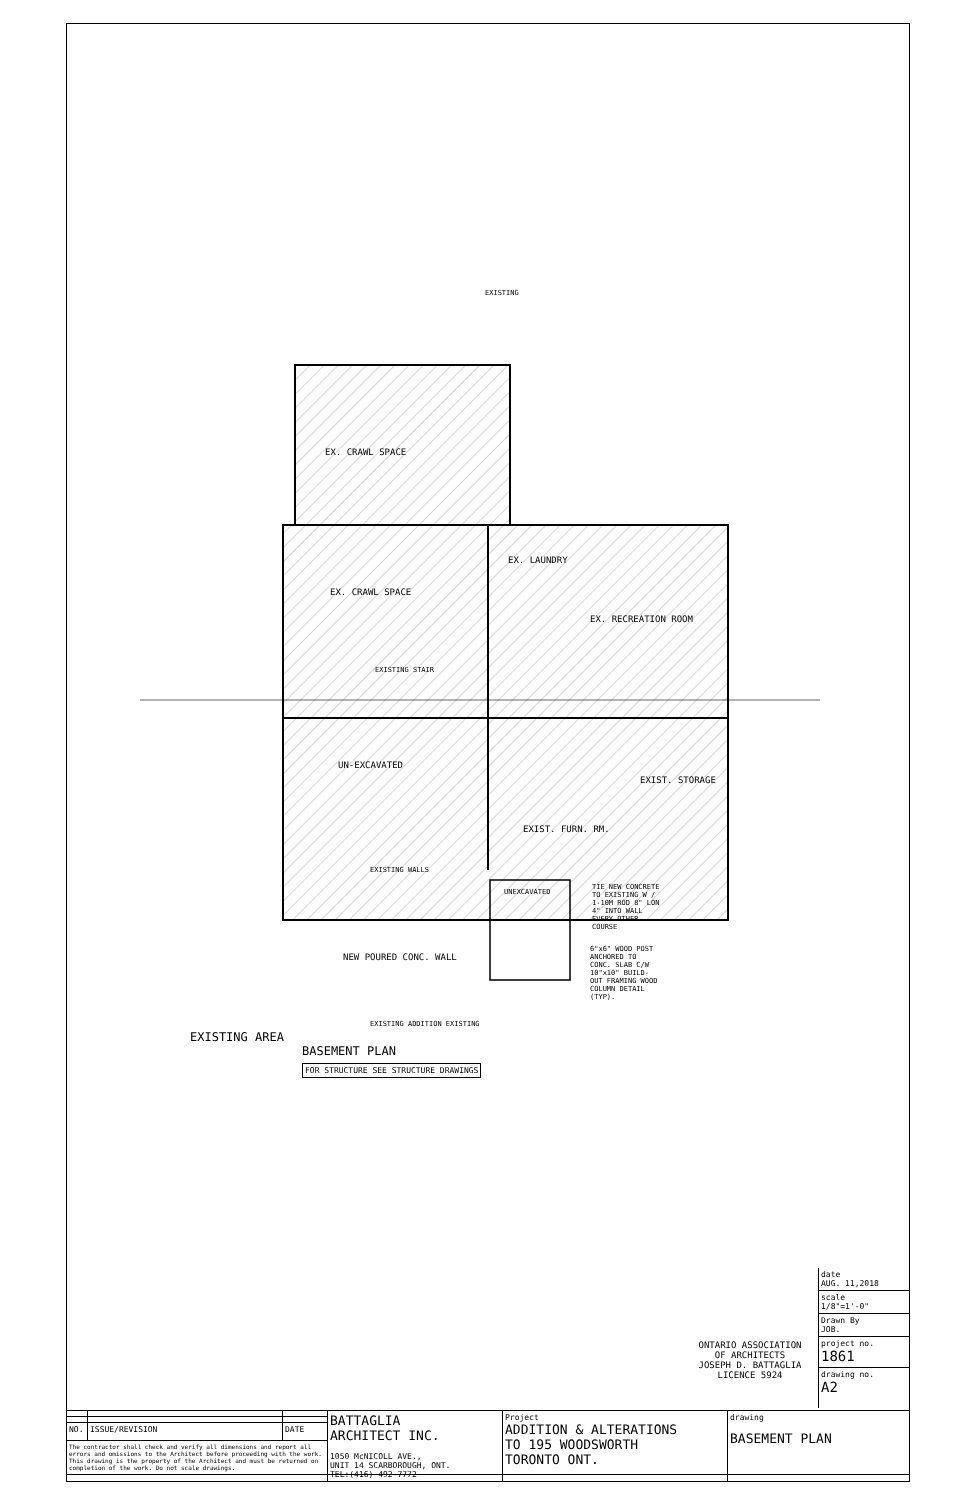EXISTING
EX. CRAWL SPACE
EX. CRAWL SPACE
EX. LAUNDRY
EX. RECREATION ROOM
EXISTING STAIR
UN-EXCAVATED
EXIST. STORAGE
EXIST. FURN. RM.
EXISTING WALLS
NEW POURED CONC. WALL
UNEXCAVATED
TIE NEW CONCRETE TO EXISTING W / 1-10M ROD 8" LON 4" INTO WALL EVERY OTHER COURSE
6"x6" WOOD POST ANCHORED TO CONC. SLAB C/W 10"x10" BUILD-OUT FRAMING WOOD COLUMN DETAIL (TYP).
EXISTING ADDITION EXISTING
EXISTING AREA
BASEMENT PLAN
FOR STRUCTURE SEE STRUCTURE DRAWINGS
ONTARIO ASSOCIATION OF ARCHITECTS
JOSEPH D. BATTAGLIA
LICENCE 5924
date
AUG. 11,2018
scale
1/8"=1'-0"
Drawn By
JOB.
project no.
1861
drawing no.
A2
| | | | BATTAGLIA ARCHITECT INC. 1050 McNICOLL AVE., UNIT 14 SCARBOROUGH, ONT. TEL:(416) 492-7772 | Project ADDITION & ALTERATIONS TO 195 WOODSWORTH TORONTO ONT. | drawing BASEMENT PLAN |
| NO. | ISSUE/REVISION | DATE | | | |
| The contractor shall check and verify all dimensions and report all errors and omissions to the Architect before proceeding with the work. This drawing is the property of the Architect and must be returned on completion of the work. Do not scale drawings. | | | | | |